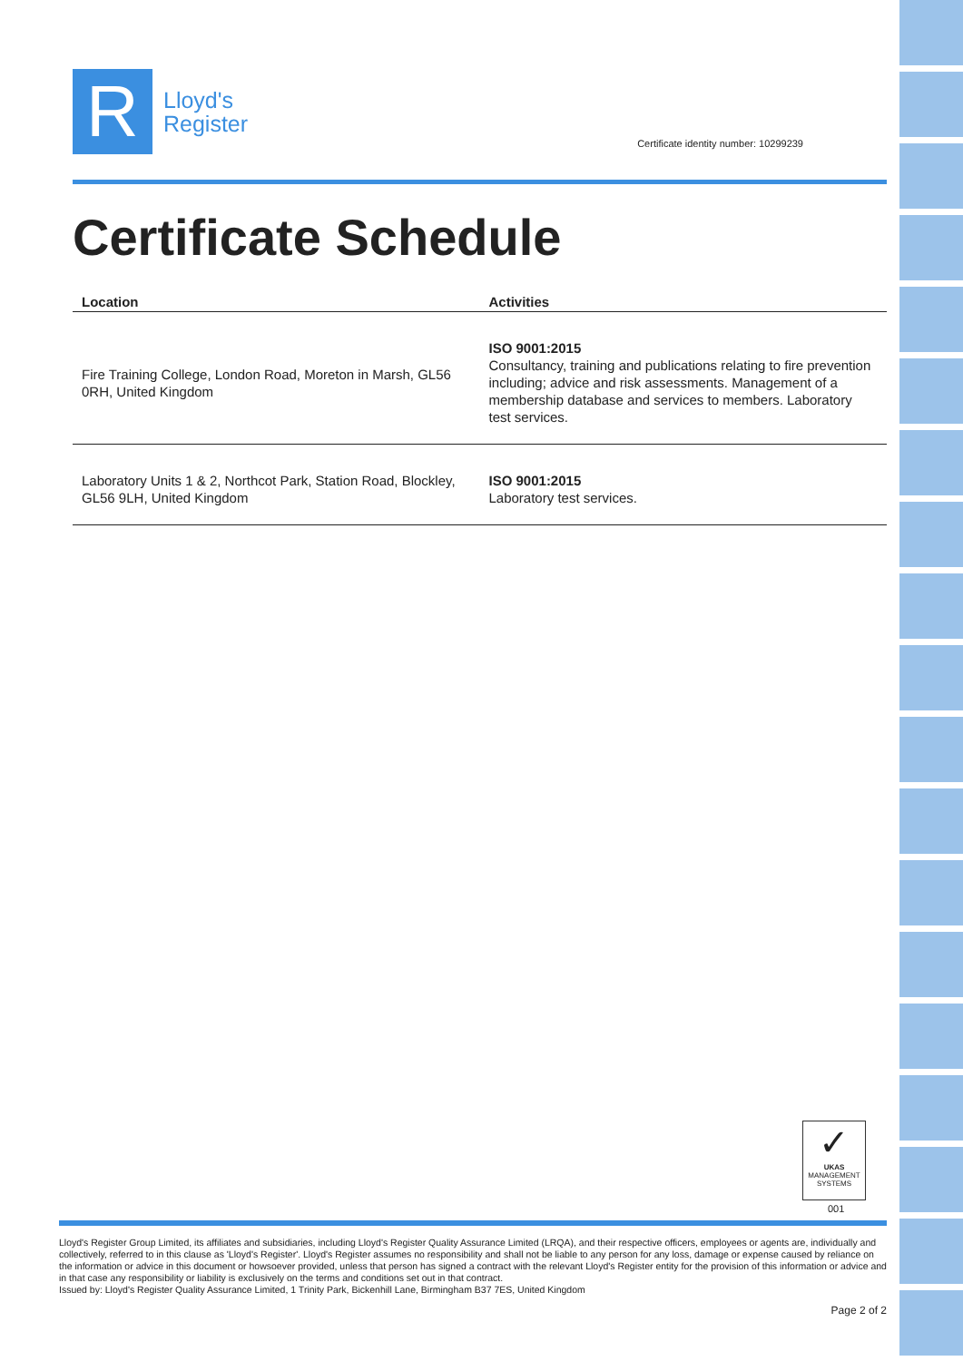R
Lloyd's
Register
Certificate identity number: 10299239
Certificate Schedule
| Location | Activities |
| --- | --- |
| Fire Training College, London Road, Moreton in Marsh, GL56 0RH, United Kingdom | ISO 9001:2015 Consultancy, training and publications relating to fire prevention including; advice and risk assessments. Management of a membership database and services to members. Laboratory test services. |
| Laboratory Units 1 & 2, Northcot Park, Station Road, Blockley, GL56 9LH, United Kingdom | ISO 9001:2015 Laboratory test services. |
✓
UKAS
MANAGEMENT SYSTEMS
001
Lloyd's Register Group Limited, its affiliates and subsidiaries, including Lloyd's Register Quality Assurance Limited (LRQA), and their respective officers, employees or agents are, individually and collectively, referred to in this clause as 'Lloyd's Register'. Lloyd's Register assumes no responsibility and shall not be liable to any person for any loss, damage or expense caused by reliance on the information or advice in this document or howsoever provided, unless that person has signed a contract with the relevant Lloyd's Register entity for the provision of this information or advice and in that case any responsibility or liability is exclusively on the terms and conditions set out in that contract.
Issued by: Lloyd's Register Quality Assurance Limited, 1 Trinity Park, Bickenhill Lane, Birmingham B37 7ES, United Kingdom
Page 2 of 2